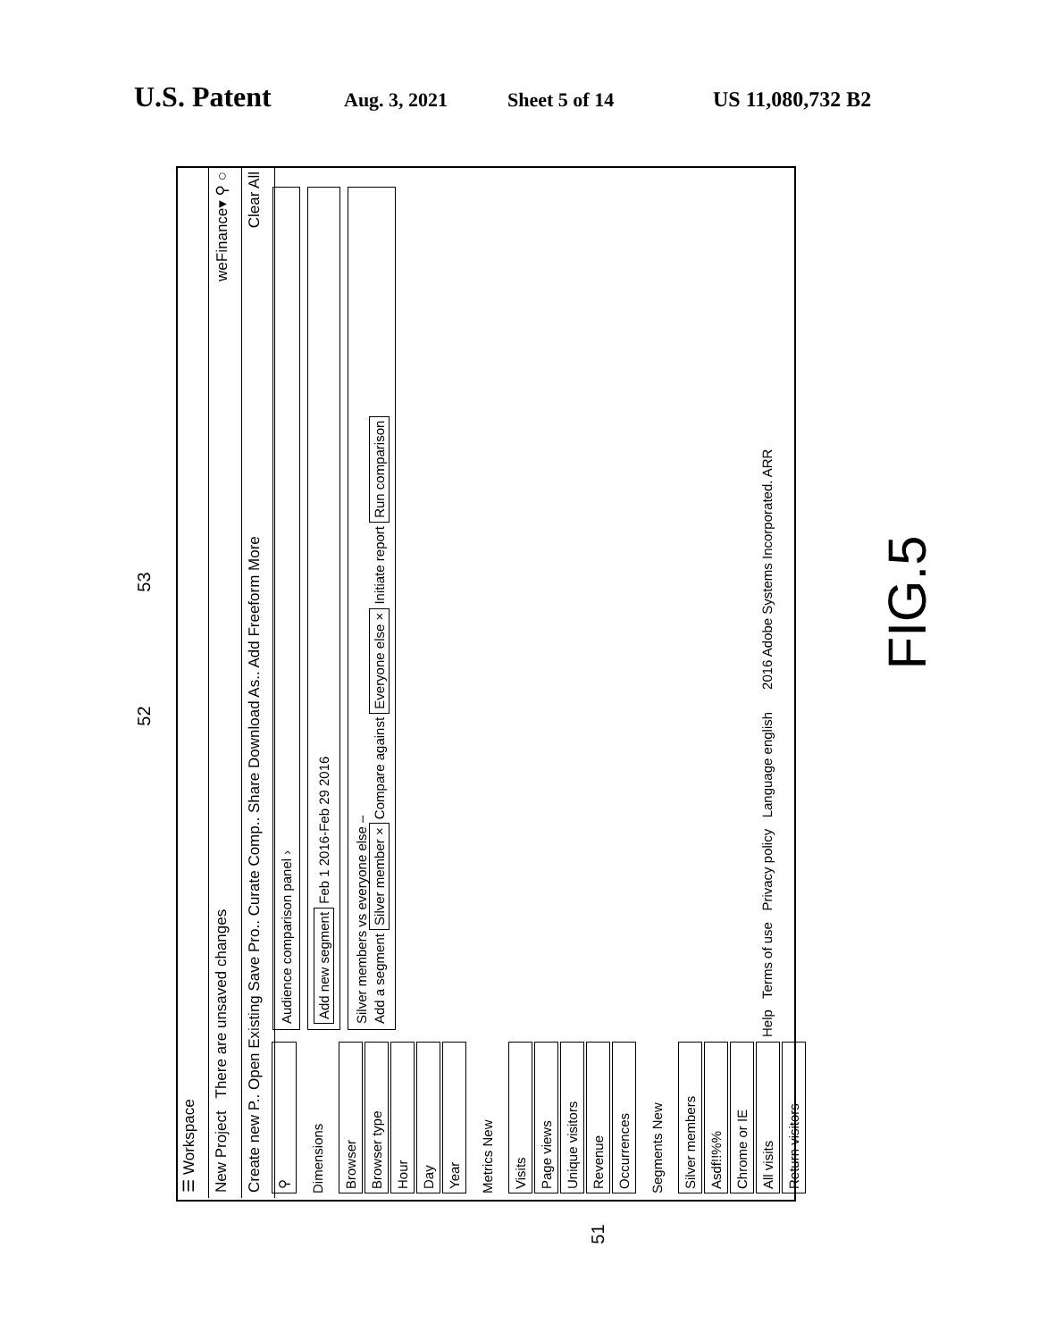U.S. Patent Aug. 3, 2021 Sheet 5 of 14 US 11,080,732 B2
☰ Workspace
New Project There are unsaved changes weFinance▾ ⚲ ○
Create new P.. Open Existing Save Pro.. Curate Comp.. Share Download As.. Add Freeform More Clear All
⚲
Dimensions
Browser
Browser type
Hour
Day
Year
Metrics New
Visits
Page views
Unique visitors
Revenue
Occurrences
Segments New
Silver members
Asdf!!%%
Chrome or IE
All visits
Return visitors
Audience comparison panel ›
Add new segment Feb 1 2016-Feb 29 2016
Silver members vs everyone else –
Add a segment Silver member × Compare against Everyone else × Initiate report Run comparison
Help Terms of use Privacy policy Language english 2016 Adobe Systems Incorporated. ARR
52
53
51
FIG.5